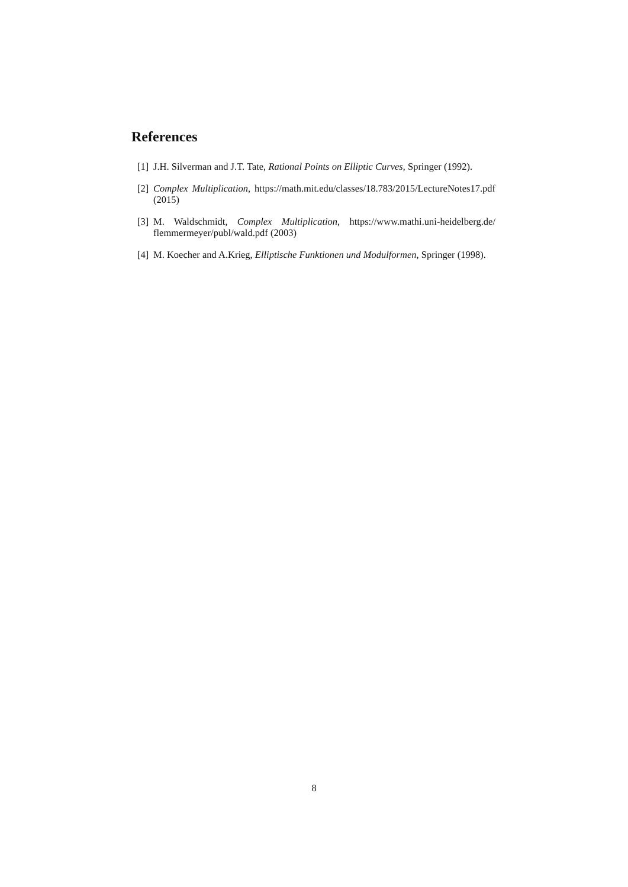References
[1] J.H. Silverman and J.T. Tate, Rational Points on Elliptic Curves, Springer (1992).
[2] Complex Multiplication, https://math.mit.edu/classes/18.783/2015/LectureNotes17.pdf (2015)
[3] M. Waldschmidt, Complex Multiplication, https://www.mathi.uni-heidelberg.de/ flemmermeyer/publ/wald.pdf (2003)
[4] M. Koecher and A.Krieg, Elliptische Funktionen und Modulformen, Springer (1998).
8